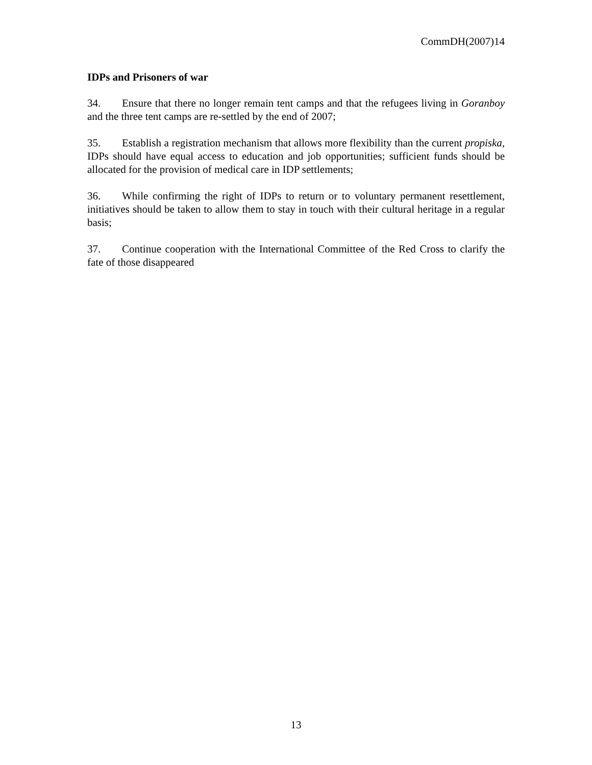CommDH(2007)14
IDPs and Prisoners of war
34. Ensure that there no longer remain tent camps and that the refugees living in Goranboy and the three tent camps are re-settled by the end of 2007;
35. Establish a registration mechanism that allows more flexibility than the current propiska, IDPs should have equal access to education and job opportunities; sufficient funds should be allocated for the provision of medical care in IDP settlements;
36. While confirming the right of IDPs to return or to voluntary permanent resettlement, initiatives should be taken to allow them to stay in touch with their cultural heritage in a regular basis;
37. Continue cooperation with the International Committee of the Red Cross to clarify the fate of those disappeared
13